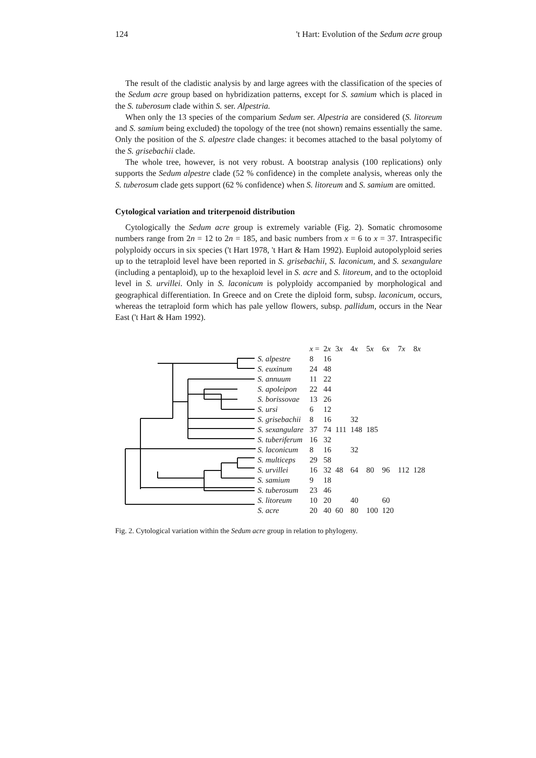124 't Hart: Evolution of the Sedum acre group
The result of the cladistic analysis by and large agrees with the classification of the species of the Sedum acre group based on hybridization patterns, except for S. samium which is placed in the S. tuberosum clade within S. ser. Alpestria.
When only the 13 species of the comparium Sedum ser. Alpestria are considered (S. litoreum and S. samium being excluded) the topology of the tree (not shown) remains essentially the same. Only the position of the S. alpestre clade changes: it becomes attached to the basal polytomy of the S. grisebachii clade.
The whole tree, however, is not very robust. A bootstrap analysis (100 replications) only supports the Sedum alpestre clade (52 % confidence) in the complete analysis, whereas only the S. tuberosum clade gets support (62 % confidence) when S. litoreum and S. samium are omitted.
Cytological variation and triterpenoid distribution
Cytologically the Sedum acre group is extremely variable (Fig. 2). Somatic chromosome numbers range from 2n = 12 to 2n = 185, and basic numbers from x = 6 to x = 37. Intraspecific polyploidy occurs in six species ('t Hart 1978, 't Hart & Ham 1992). Euploid autopolyploid series up to the tetraploid level have been reported in S. grisebachii, S. laconicum, and S. sexangulare (including a pentaploid), up to the hexaploid level in S. acre and S. litoreum, and to the octoploid level in S. urvillei. Only in S. laconicum is polyploidy accompanied by morphological and geographical differentiation. In Greece and on Crete the diploid form, subsp. laconicum, occurs, whereas the tetraploid form which has pale yellow flowers, subsp. pallidum, occurs in the Near East ('t Hart & Ham 1992).
| | x = | 2 x | 3 x | 4 x | 5 x | 6 x | 7 x | 8 x |
| S. alpestre | 8 | 16 | | | | | | |
| S. euxinum | 24 | 48 | | | | | | |
| S. annuum | 11 | 22 | | | | | | |
| S. apoleipon | 22 | 44 | | | | | | |
| S. borissovae | 13 | 26 | | | | | | |
| S. ursi | 6 | 12 | | | | | | |
| S. grisebachii | 8 | 16 | | 32 | | | | |
| S. sexangulare | 37 | 74 | 111 | 148 | 185 | | | |
| S. tuberiferum | 16 | 32 | | | | | | |
| S. laconicum | 8 | 16 | | 32 | | | | |
| S. multiceps | 29 | 58 | | | | | | |
| S. urvillei | 16 | 32 | 48 | 64 | 80 | 96 | 112 | 128 |
| S. samium | 9 | 18 | | | | | | |
| S. tuberosum | 23 | 46 | | | | | | |
| S. litoreum | 10 | 20 | | 40 | | 60 | | |
| S. acre | 20 | 40 | 60 | 80 | 100 | 120 | | |
Fig. 2. Cytological variation within the Sedum acre group in relation to phylogeny.